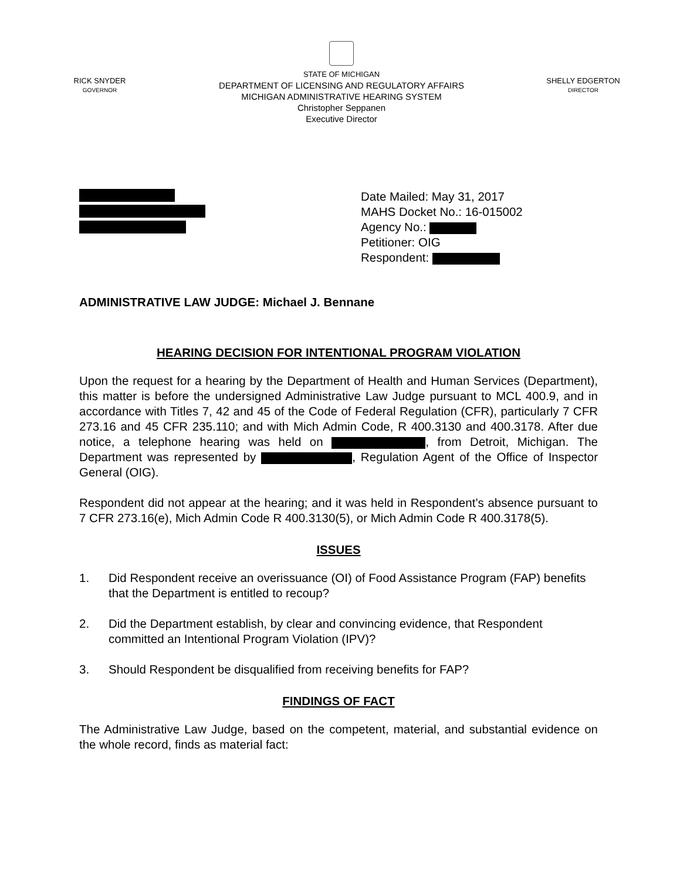RICK SNYDER
GOVERNOR
STATE OF MICHIGAN
DEPARTMENT OF LICENSING AND REGULATORY AFFAIRS
MICHIGAN ADMINISTRATIVE HEARING SYSTEM
Christopher Seppanen
Executive Director
SHELLY EDGERTON
DIRECTOR
Date Mailed: May 31, 2017
MAHS Docket No.: 16-015002
Agency No.:
Petitioner: OIG
Respondent:
ADMINISTRATIVE LAW JUDGE: Michael J. Bennane
HEARING DECISION FOR INTENTIONAL PROGRAM VIOLATION
Upon the request for a hearing by the Department of Health and Human Services (Department), this matter is before the undersigned Administrative Law Judge pursuant to MCL 400.9, and in accordance with Titles 7, 42 and 45 of the Code of Federal Regulation (CFR), particularly 7 CFR 273.16 and 45 CFR 235.110; and with Mich Admin Code, R 400.3130 and 400.3178. After due notice, a telephone hearing was held on , from Detroit, Michigan. The Department was represented by , Regulation Agent of the Office of Inspector General (OIG).
Respondent did not appear at the hearing; and it was held in Respondent’s absence pursuant to 7 CFR 273.16(e), Mich Admin Code R 400.3130(5), or Mich Admin Code R 400.3178(5).
ISSUES
1. Did Respondent receive an overissuance (OI) of Food Assistance Program (FAP) benefits that the Department is entitled to recoup?
2. Did the Department establish, by clear and convincing evidence, that Respondent committed an Intentional Program Violation (IPV)?
3. Should Respondent be disqualified from receiving benefits for FAP?
FINDINGS OF FACT
The Administrative Law Judge, based on the competent, material, and substantial evidence on the whole record, finds as material fact: